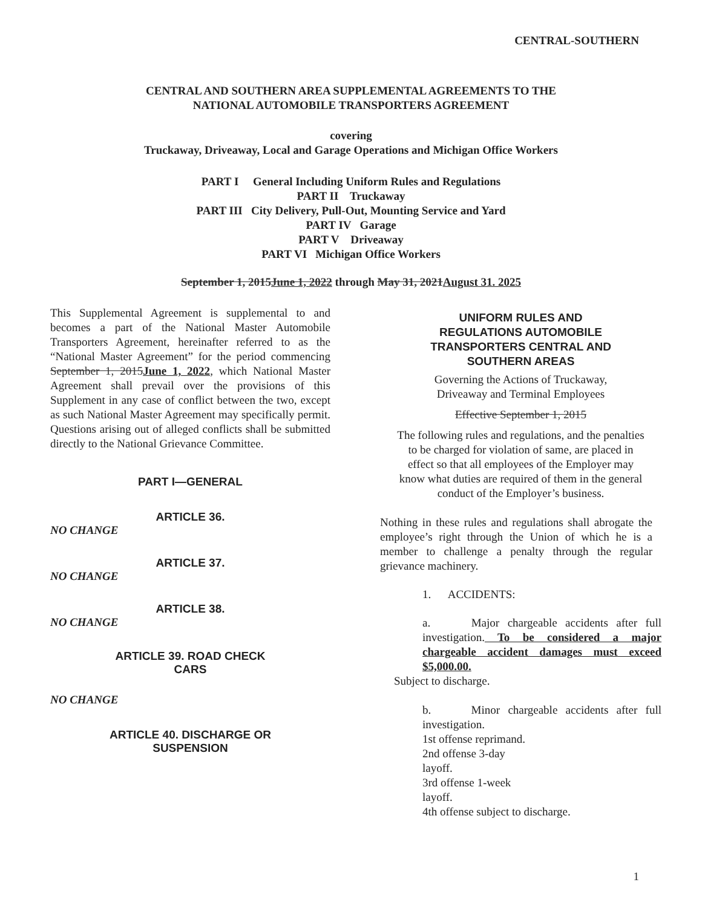CENTRAL-SOUTHERN
CENTRAL AND SOUTHERN AREA SUPPLEMENTAL AGREEMENTS TO THE
NATIONAL AUTOMOBILE TRANSPORTERS AGREEMENT
covering
Truckaway, Driveaway, Local and Garage Operations and Michigan Office Workers
PART I General Including Uniform Rules and Regulations
PART II Truckaway
PART III City Delivery, Pull-Out, Mounting Service and Yard
PART IV Garage
PART V Driveaway
PART VI Michigan Office Workers
September 1, 2015June 1, 2022 through May 31, 2021August 31. 2025
This Supplemental Agreement is supplemental to and becomes a part of the National Master Automobile Transporters Agreement, hereinafter referred to as the “National Master Agreement” for the period commencing September 1, 2015June 1, 2022, which National Master Agreement shall prevail over the provisions of this Supplement in any case of conflict between the two, except as such National Master Agreement may specifically permit. Questions arising out of alleged conflicts shall be submitted directly to the National Grievance Committee.
PART I—GENERAL
ARTICLE 36.
NO CHANGE
ARTICLE 37.
NO CHANGE
ARTICLE 38.
NO CHANGE
ARTICLE 39. ROAD CHECK
CARS
NO CHANGE
ARTICLE 40. DISCHARGE OR
SUSPENSION
UNIFORM RULES AND
REGULATIONS AUTOMOBILE
TRANSPORTERS CENTRAL AND
SOUTHERN AREAS
Governing the Actions of Truckaway,
Driveaway and Terminal Employees
Effective September 1, 2015
The following rules and regulations, and the penalties
to be charged for violation of same, are placed in
effect so that all employees of the Employer may
know what duties are required of them in the general
conduct of the Employer’s business.
Nothing in these rules and regulations shall abrogate the employee’s right through the Union of which he is a member to challenge a penalty through the regular grievance machinery.
1. ACCIDENTS:
a. Major chargeable accidents after full investigation. To be considered a major chargeable accident damages must exceed $5,000.00.
Subject to discharge.
b. Minor chargeable accidents after full investigation.
1st offense reprimand.
2nd offense 3-day
layoff.
3rd offense 1-week
layoff.
4th offense subject to discharge.
1